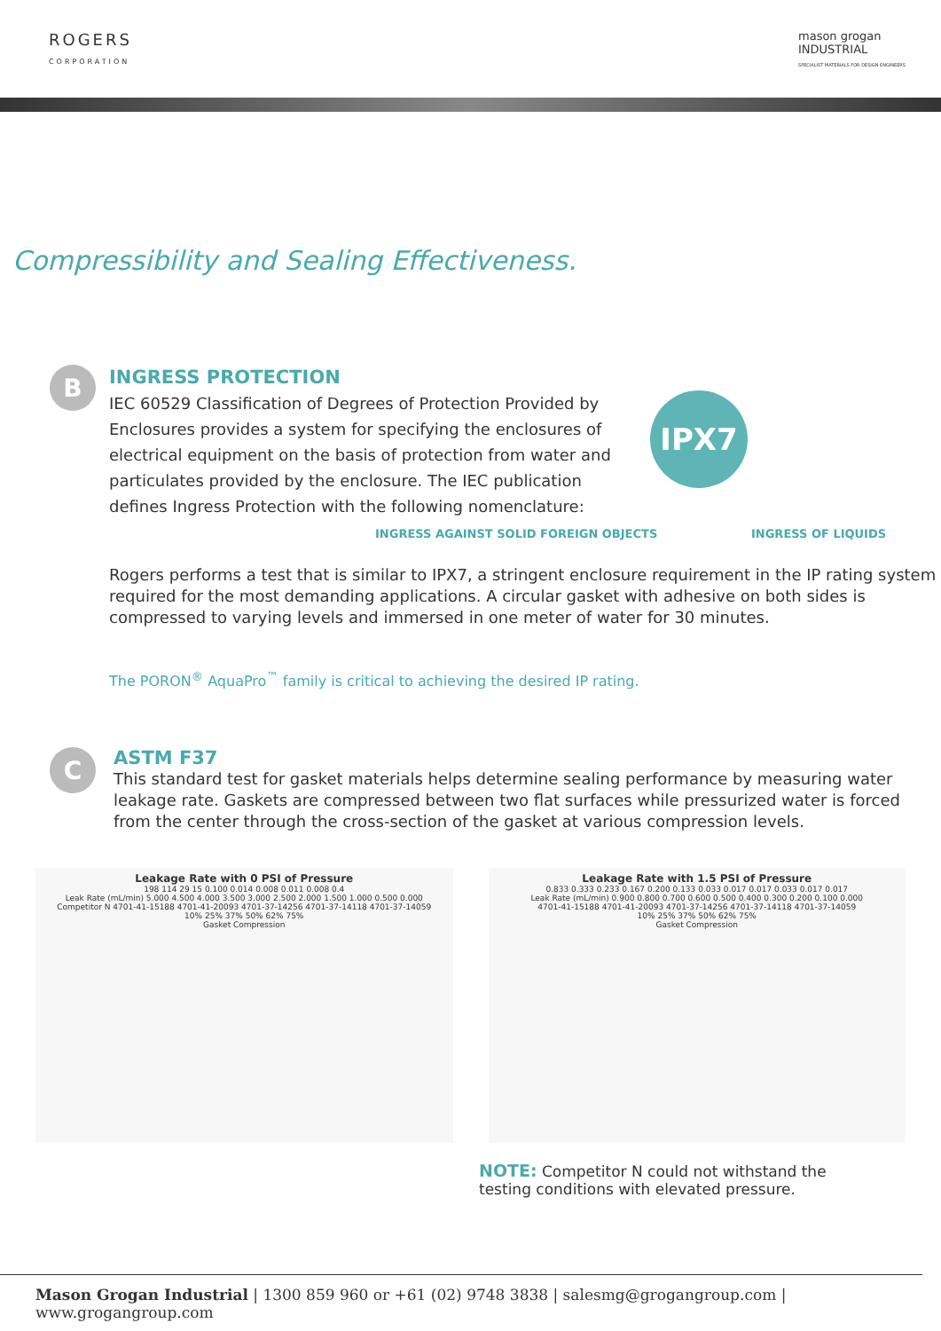ROGERS
CORPORATION
mason grogan
INDUSTRIAL
SPECIALIST MATERIALS FOR DESIGN ENGINEERS
Compressibility and Sealing Effectiveness.
B
INGRESS PROTECTION
IEC 60529 Classification of Degrees of Protection Provided by Enclosures provides a system for specifying the enclosures of electrical equipment on the basis of protection from water and particulates provided by the enclosure. The IEC publication defines Ingress Protection with the following nomenclature:
IPX7
INGRESS AGAINST SOLID FOREIGN OBJECTS INGRESS OF LIQUIDS
Rogers performs a test that is similar to IPX7, a stringent enclosure requirement in the IP rating system required for the most demanding applications. A circular gasket with adhesive on both sides is compressed to varying levels and immersed in one meter of water for 30 minutes.
The PORON<sup>®</sup> AquaPro<sup>™</sup> family is critical to achieving the desired IP rating.
C
ASTM F37
This standard test for gasket materials helps determine sealing performance by measuring water leakage rate. Gaskets are compressed between two flat surfaces while pressurized water is forced from the center through the cross-section of the gasket at various compression levels.
Leakage Rate with 0 PSI of Pressure
198 114 29 15 0.100 0.014 0.008 0.011 0.008 0.4
Leak Rate (mL/min) 5.000 4.500 4.000 3.500 3.000 2.500 2.000 1.500 1.000 0.500 0.000
Competitor N 4701-41-15188 4701-41-20093 4701-37-14256 4701-37-14118 4701-37-14059
10% 25% 37% 50% 62% 75%
Gasket Compression
Leakage Rate with 1.5 PSI of Pressure
0.833 0.333 0.233 0.167 0.200 0.133 0.033 0.017 0.017 0.033 0.017 0.017
Leak Rate (mL/min) 0.900 0.800 0.700 0.600 0.500 0.400 0.300 0.200 0.100 0.000
4701-41-15188 4701-41-20093 4701-37-14256 4701-37-14118 4701-37-14059
10% 25% 37% 50% 62% 75%
Gasket Compression
NOTE: Competitor N could not withstand the testing conditions with elevated pressure.
Mason Grogan Industrial | 1300 859 960 or +61 (02) 9748 3838 | salesmg@grogangroup.com | www.grogangroup.com